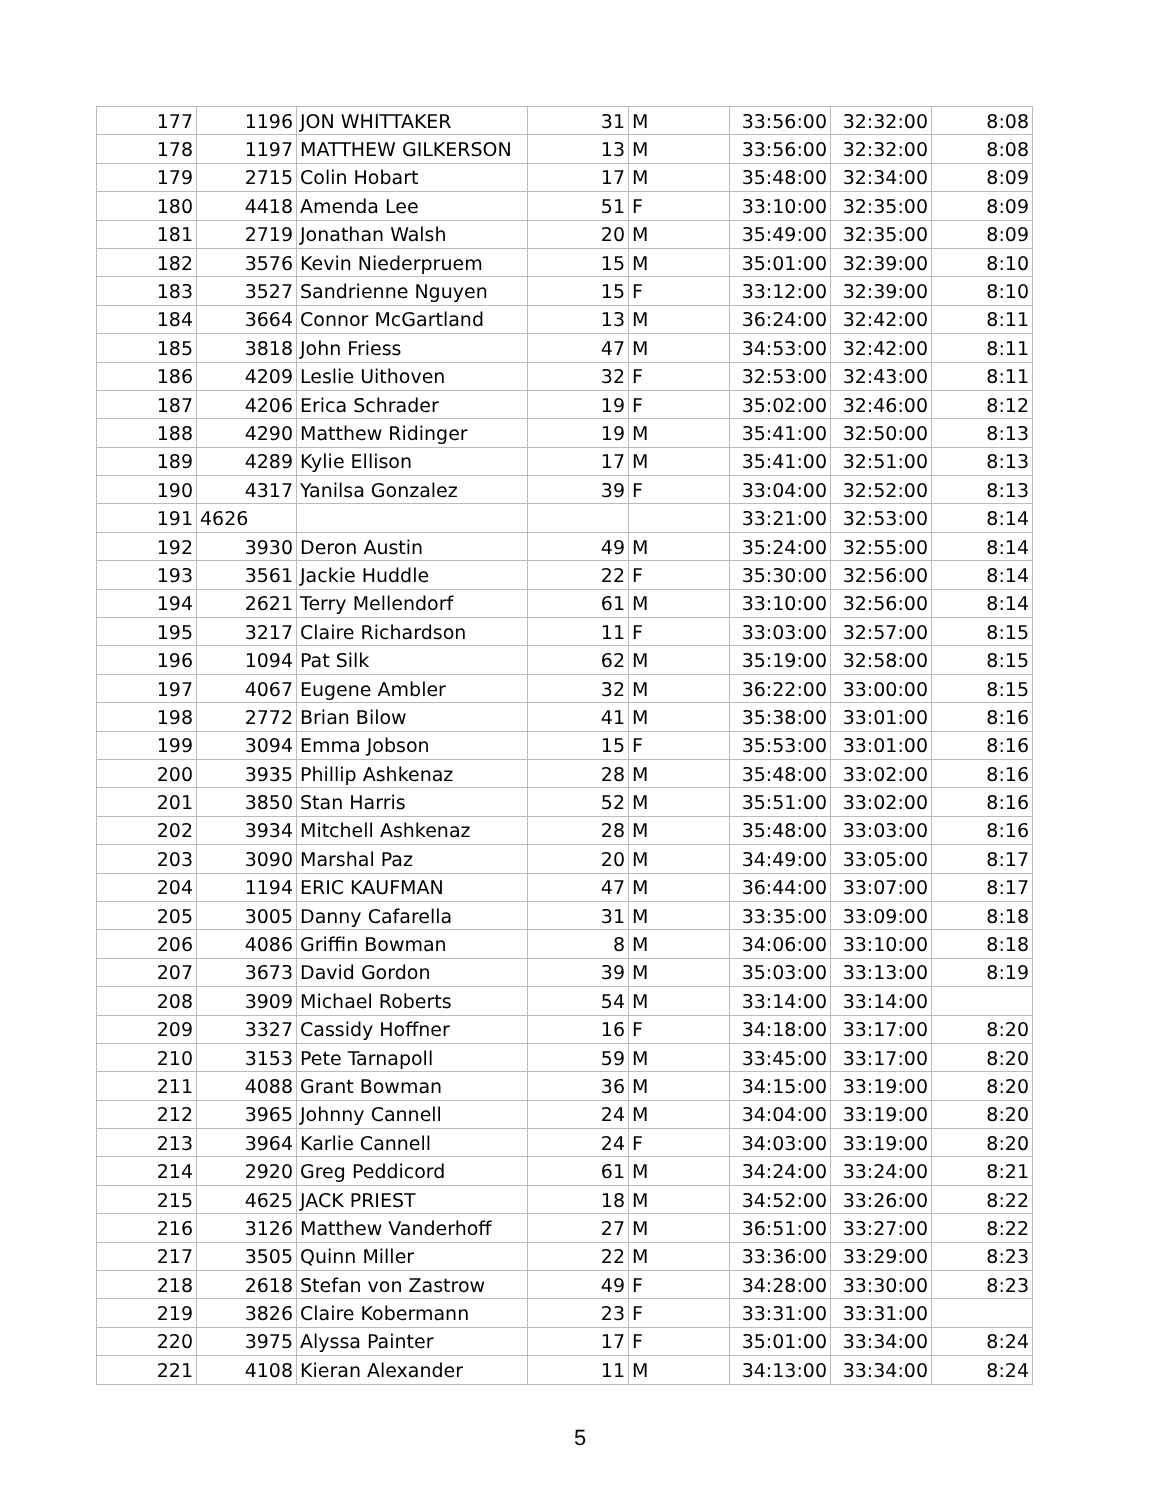| 177 | 1196 | JON WHITTAKER | 31 | M | 33:56:00 | 32:32:00 | 8:08 |
| 178 | 1197 | MATTHEW GILKERSON | 13 | M | 33:56:00 | 32:32:00 | 8:08 |
| 179 | 2715 | Colin Hobart | 17 | M | 35:48:00 | 32:34:00 | 8:09 |
| 180 | 4418 | Amenda Lee | 51 | F | 33:10:00 | 32:35:00 | 8:09 |
| 181 | 2719 | Jonathan Walsh | 20 | M | 35:49:00 | 32:35:00 | 8:09 |
| 182 | 3576 | Kevin Niederpruem | 15 | M | 35:01:00 | 32:39:00 | 8:10 |
| 183 | 3527 | Sandrienne Nguyen | 15 | F | 33:12:00 | 32:39:00 | 8:10 |
| 184 | 3664 | Connor McGartland | 13 | M | 36:24:00 | 32:42:00 | 8:11 |
| 185 | 3818 | John Friess | 47 | M | 34:53:00 | 32:42:00 | 8:11 |
| 186 | 4209 | Leslie Uithoven | 32 | F | 32:53:00 | 32:43:00 | 8:11 |
| 187 | 4206 | Erica Schrader | 19 | F | 35:02:00 | 32:46:00 | 8:12 |
| 188 | 4290 | Matthew Ridinger | 19 | M | 35:41:00 | 32:50:00 | 8:13 |
| 189 | 4289 | Kylie Ellison | 17 | M | 35:41:00 | 32:51:00 | 8:13 |
| 190 | 4317 | Yanilsa Gonzalez | 39 | F | 33:04:00 | 32:52:00 | 8:13 |
| 191 | 4626 | | | | 33:21:00 | 32:53:00 | 8:14 |
| 192 | 3930 | Deron Austin | 49 | M | 35:24:00 | 32:55:00 | 8:14 |
| 193 | 3561 | Jackie Huddle | 22 | F | 35:30:00 | 32:56:00 | 8:14 |
| 194 | 2621 | Terry Mellendorf | 61 | M | 33:10:00 | 32:56:00 | 8:14 |
| 195 | 3217 | Claire Richardson | 11 | F | 33:03:00 | 32:57:00 | 8:15 |
| 196 | 1094 | Pat Silk | 62 | M | 35:19:00 | 32:58:00 | 8:15 |
| 197 | 4067 | Eugene Ambler | 32 | M | 36:22:00 | 33:00:00 | 8:15 |
| 198 | 2772 | Brian Bilow | 41 | M | 35:38:00 | 33:01:00 | 8:16 |
| 199 | 3094 | Emma Jobson | 15 | F | 35:53:00 | 33:01:00 | 8:16 |
| 200 | 3935 | Phillip Ashkenaz | 28 | M | 35:48:00 | 33:02:00 | 8:16 |
| 201 | 3850 | Stan Harris | 52 | M | 35:51:00 | 33:02:00 | 8:16 |
| 202 | 3934 | Mitchell Ashkenaz | 28 | M | 35:48:00 | 33:03:00 | 8:16 |
| 203 | 3090 | Marshal Paz | 20 | M | 34:49:00 | 33:05:00 | 8:17 |
| 204 | 1194 | ERIC KAUFMAN | 47 | M | 36:44:00 | 33:07:00 | 8:17 |
| 205 | 3005 | Danny Cafarella | 31 | M | 33:35:00 | 33:09:00 | 8:18 |
| 206 | 4086 | Griffin Bowman | 8 | M | 34:06:00 | 33:10:00 | 8:18 |
| 207 | 3673 | David Gordon | 39 | M | 35:03:00 | 33:13:00 | 8:19 |
| 208 | 3909 | Michael Roberts | 54 | M | 33:14:00 | 33:14:00 | |
| 209 | 3327 | Cassidy Hoffner | 16 | F | 34:18:00 | 33:17:00 | 8:20 |
| 210 | 3153 | Pete Tarnapoll | 59 | M | 33:45:00 | 33:17:00 | 8:20 |
| 211 | 4088 | Grant Bowman | 36 | M | 34:15:00 | 33:19:00 | 8:20 |
| 212 | 3965 | Johnny Cannell | 24 | M | 34:04:00 | 33:19:00 | 8:20 |
| 213 | 3964 | Karlie Cannell | 24 | F | 34:03:00 | 33:19:00 | 8:20 |
| 214 | 2920 | Greg Peddicord | 61 | M | 34:24:00 | 33:24:00 | 8:21 |
| 215 | 4625 | JACK PRIEST | 18 | M | 34:52:00 | 33:26:00 | 8:22 |
| 216 | 3126 | Matthew Vanderhoff | 27 | M | 36:51:00 | 33:27:00 | 8:22 |
| 217 | 3505 | Quinn Miller | 22 | M | 33:36:00 | 33:29:00 | 8:23 |
| 218 | 2618 | Stefan von Zastrow | 49 | F | 34:28:00 | 33:30:00 | 8:23 |
| 219 | 3826 | Claire Kobermann | 23 | F | 33:31:00 | 33:31:00 | |
| 220 | 3975 | Alyssa Painter | 17 | F | 35:01:00 | 33:34:00 | 8:24 |
| 221 | 4108 | Kieran Alexander | 11 | M | 34:13:00 | 33:34:00 | 8:24 |
5